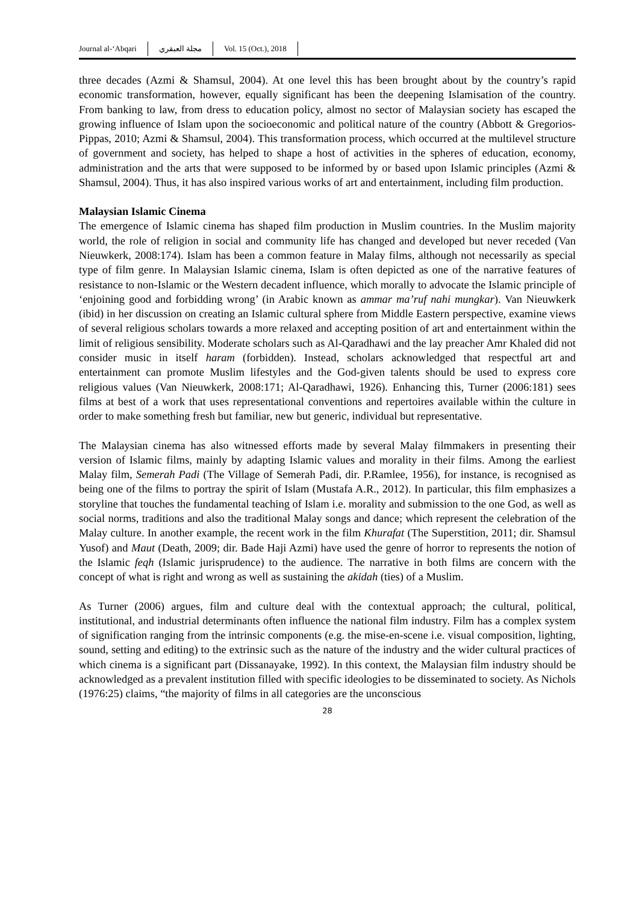Journal al-‘Abqari مجلة العبقري Vol. 15 (Oct.), 2018
three decades (Azmi & Shamsul, 2004). At one level this has been brought about by the country’s rapid economic transformation, however, equally significant has been the deepening Islamisation of the country. From banking to law, from dress to education policy, almost no sector of Malaysian society has escaped the growing influence of Islam upon the socioeconomic and political nature of the country (Abbott & Gregorios-Pippas, 2010; Azmi & Shamsul, 2004). This transformation process, which occurred at the multilevel structure of government and society, has helped to shape a host of activities in the spheres of education, economy, administration and the arts that were supposed to be informed by or based upon Islamic principles (Azmi & Shamsul, 2004). Thus, it has also inspired various works of art and entertainment, including film production.
Malaysian Islamic Cinema
The emergence of Islamic cinema has shaped film production in Muslim countries. In the Muslim majority world, the role of religion in social and community life has changed and developed but never receded (Van Nieuwkerk, 2008:174). Islam has been a common feature in Malay films, although not necessarily as special type of film genre. In Malaysian Islamic cinema, Islam is often depicted as one of the narrative features of resistance to non-Islamic or the Western decadent influence, which morally to advocate the Islamic principle of ‘enjoining good and forbidding wrong’ (in Arabic known as ammar ma’ruf nahi mungkar). Van Nieuwkerk (ibid) in her discussion on creating an Islamic cultural sphere from Middle Eastern perspective, examine views of several religious scholars towards a more relaxed and accepting position of art and entertainment within the limit of religious sensibility. Moderate scholars such as Al-Qaradhawi and the lay preacher Amr Khaled did not consider music in itself haram (forbidden). Instead, scholars acknowledged that respectful art and entertainment can promote Muslim lifestyles and the God-given talents should be used to express core religious values (Van Nieuwkerk, 2008:171; Al-Qaradhawi, 1926). Enhancing this, Turner (2006:181) sees films at best of a work that uses representational conventions and repertoires available within the culture in order to make something fresh but familiar, new but generic, individual but representative.
The Malaysian cinema has also witnessed efforts made by several Malay filmmakers in presenting their version of Islamic films, mainly by adapting Islamic values and morality in their films. Among the earliest Malay film, Semerah Padi (The Village of Semerah Padi, dir. P.Ramlee, 1956), for instance, is recognised as being one of the films to portray the spirit of Islam (Mustafa A.R., 2012). In particular, this film emphasizes a storyline that touches the fundamental teaching of Islam i.e. morality and submission to the one God, as well as social norms, traditions and also the traditional Malay songs and dance; which represent the celebration of the Malay culture. In another example, the recent work in the film Khurafat (The Superstition, 2011; dir. Shamsul Yusof) and Maut (Death, 2009; dir. Bade Haji Azmi) have used the genre of horror to represents the notion of the Islamic feqh (Islamic jurisprudence) to the audience. The narrative in both films are concern with the concept of what is right and wrong as well as sustaining the akidah (ties) of a Muslim.
As Turner (2006) argues, film and culture deal with the contextual approach; the cultural, political, institutional, and industrial determinants often influence the national film industry. Film has a complex system of signification ranging from the intrinsic components (e.g. the mise-en-scene i.e. visual composition, lighting, sound, setting and editing) to the extrinsic such as the nature of the industry and the wider cultural practices of which cinema is a significant part (Dissanayake, 1992). In this context, the Malaysian film industry should be acknowledged as a prevalent institution filled with specific ideologies to be disseminated to society. As Nichols (1976:25) claims, “the majority of films in all categories are the unconscious
28